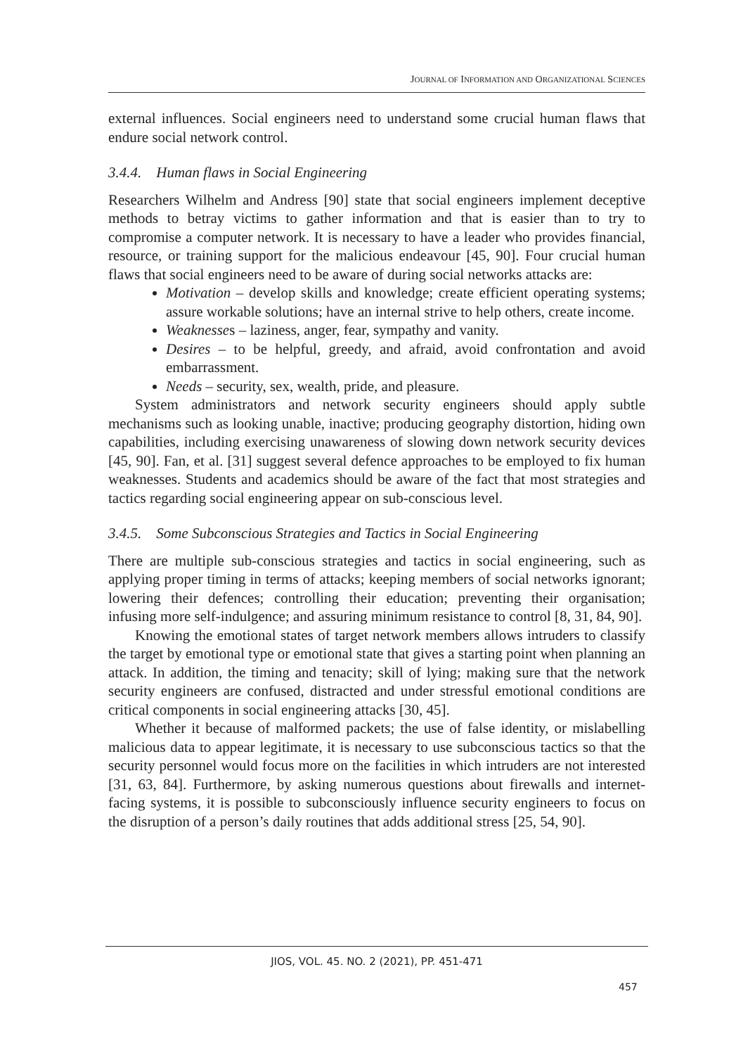JOURNAL OF INFORMATION AND ORGANIZATIONAL SCIENCES
external influences. Social engineers need to understand some crucial human flaws that endure social network control.
3.4.4. Human flaws in Social Engineering
Researchers Wilhelm and Andress [90] state that social engineers implement deceptive methods to betray victims to gather information and that is easier than to try to compromise a computer network. It is necessary to have a leader who provides financial, resource, or training support for the malicious endeavour [45, 90]. Four crucial human flaws that social engineers need to be aware of during social networks attacks are:
Motivation – develop skills and knowledge; create efficient operating systems; assure workable solutions; have an internal strive to help others, create income.
Weaknesses – laziness, anger, fear, sympathy and vanity.
Desires – to be helpful, greedy, and afraid, avoid confrontation and avoid embarrassment.
Needs – security, sex, wealth, pride, and pleasure.
System administrators and network security engineers should apply subtle mechanisms such as looking unable, inactive; producing geography distortion, hiding own capabilities, including exercising unawareness of slowing down network security devices [45, 90]. Fan, et al. [31] suggest several defence approaches to be employed to fix human weaknesses. Students and academics should be aware of the fact that most strategies and tactics regarding social engineering appear on sub-conscious level.
3.4.5. Some Subconscious Strategies and Tactics in Social Engineering
There are multiple sub-conscious strategies and tactics in social engineering, such as applying proper timing in terms of attacks; keeping members of social networks ignorant; lowering their defences; controlling their education; preventing their organisation; infusing more self-indulgence; and assuring minimum resistance to control [8, 31, 84, 90].
Knowing the emotional states of target network members allows intruders to classify the target by emotional type or emotional state that gives a starting point when planning an attack. In addition, the timing and tenacity; skill of lying; making sure that the network security engineers are confused, distracted and under stressful emotional conditions are critical components in social engineering attacks [30, 45].
Whether it because of malformed packets; the use of false identity, or mislabelling malicious data to appear legitimate, it is necessary to use subconscious tactics so that the security personnel would focus more on the facilities in which intruders are not interested [31, 63, 84]. Furthermore, by asking numerous questions about firewalls and internet-facing systems, it is possible to subconsciously influence security engineers to focus on the disruption of a person’s daily routines that adds additional stress [25, 54, 90].
JIOS, VOL. 45. NO. 2 (2021), PP. 451-471
457